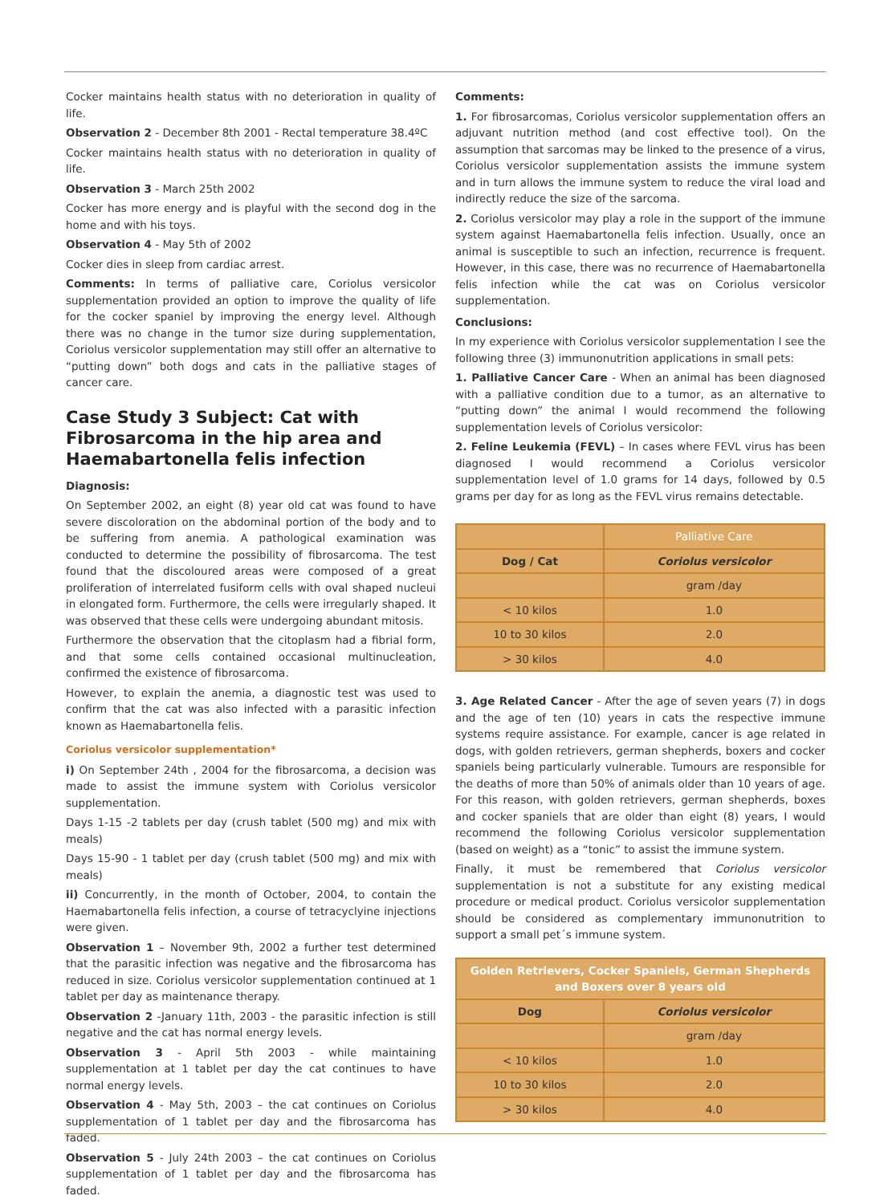Cocker maintains health status with no deterioration in quality of life.
Observation 2 - December 8th 2001 - Rectal temperature 38.4ºC
Cocker maintains health status with no deterioration in quality of life.
Observation 3 - March 25th 2002
Cocker has more energy and is playful with the second dog in the home and with his toys.
Observation 4 - May 5th of 2002
Cocker dies in sleep from cardiac arrest.
Comments: In terms of palliative care, Coriolus versicolor supplementation provided an option to improve the quality of life for the cocker spaniel by improving the energy level. Although there was no change in the tumor size during supplementation, Coriolus versicolor supplementation may still offer an alternative to “putting down” both dogs and cats in the palliative stages of cancer care.
Case Study 3 Subject: Cat with Fibrosarcoma in the hip area and Haemabartonella felis infection
Diagnosis:
On September 2002, an eight (8) year old cat was found to have severe discoloration on the abdominal portion of the body and to be suffering from anemia. A pathological examination was conducted to determine the possibility of fibrosarcoma. The test found that the discoloured areas were composed of a great proliferation of interrelated fusiform cells with oval shaped nucleui in elongated form. Furthermore, the cells were irregularly shaped. It was observed that these cells were undergoing abundant mitosis.
Furthermore the observation that the citoplasm had a fibrial form, and that some cells contained occasional multinucleation, confirmed the existence of fibrosarcoma.
However, to explain the anemia, a diagnostic test was used to confirm that the cat was also infected with a parasitic infection known as Haemabartonella felis.
Coriolus versicolor supplementation*
i) On September 24th , 2004 for the fibrosarcoma, a decision was made to assist the immune system with Coriolus versicolor supplementation.
Days 1-15 -2 tablets per day (crush tablet (500 mg) and mix with meals)
Days 15-90 - 1 tablet per day (crush tablet (500 mg) and mix with meals)
ii) Concurrently, in the month of October, 2004, to contain the Haemabartonella felis infection, a course of tetracyclyine injections were given.
Observation 1 – November 9th, 2002 a further test determined that the parasitic infection was negative and the fibrosarcoma has reduced in size. Coriolus versicolor supplementation continued at 1 tablet per day as maintenance therapy.
Observation 2 -January 11th, 2003 - the parasitic infection is still negative and the cat has normal energy levels.
Observation 3 - April 5th 2003 - while maintaining supplementation at 1 tablet per day the cat continues to have normal energy levels.
Observation 4 - May 5th, 2003 – the cat continues on Coriolus supplementation of 1 tablet per day and the fibrosarcoma has faded.
Observation 5 - July 24th 2003 – the cat continues on Coriolus supplementation of 1 tablet per day and the fibrosarcoma has faded.
Comments:
1. For fibrosarcomas, Coriolus versicolor supplementation offers an adjuvant nutrition method (and cost effective tool). On the assumption that sarcomas may be linked to the presence of a virus, Coriolus versicolor supplementation assists the immune system and in turn allows the immune system to reduce the viral load and indirectly reduce the size of the sarcoma.
2. Coriolus versicolor may play a role in the support of the immune system against Haemabartonella felis infection. Usually, once an animal is susceptible to such an infection, recurrence is frequent. However, in this case, there was no recurrence of Haemabartonella felis infection while the cat was on Coriolus versicolor supplementation.
Conclusions:
In my experience with Coriolus versicolor supplementation I see the following three (3) immunonutrition applications in small pets:
1. Palliative Cancer Care - When an animal has been diagnosed with a palliative condition due to a tumor, as an alternative to “putting down” the animal I would recommend the following supplementation levels of Coriolus versicolor:
2. Feline Leukemia (FEVL) – In cases where FEVL virus has been diagnosed I would recommend a Coriolus versicolor supplementation level of 1.0 grams for 14 days, followed by 0.5 grams per day for as long as the FEVL virus remains detectable.
| | Palliative Care |
| --- | --- |
| Dog / Cat | Coriolus versicolor |
| | gram /day |
| < 10 kilos | 1.0 |
| 10 to 30 kilos | 2.0 |
| > 30 kilos | 4.0 |
3. Age Related Cancer - After the age of seven years (7) in dogs and the age of ten (10) years in cats the respective immune systems require assistance. For example, cancer is age related in dogs, with golden retrievers, german shepherds, boxers and cocker spaniels being particularly vulnerable. Tumours are responsible for the deaths of more than 50% of animals older than 10 years of age. For this reason, with golden retrievers, german shepherds, boxes and cocker spaniels that are older than eight (8) years, I would recommend the following Coriolus versicolor supplementation (based on weight) as a “tonic” to assist the immune system.
Finally, it must be remembered that Coriolus versicolor supplementation is not a substitute for any existing medical procedure or medical product. Coriolus versicolor supplementation should be considered as complementary immunonutrition to support a small pet´s immune system.
| Golden Retrievers, Cocker Spaniels, German Shepherds and Boxers over 8 years old | |
| --- | --- |
| Dog | Coriolus versicolor |
| | gram /day |
| < 10 kilos | 1.0 |
| 10 to 30 kilos | 2.0 |
| > 30 kilos | 4.0 |